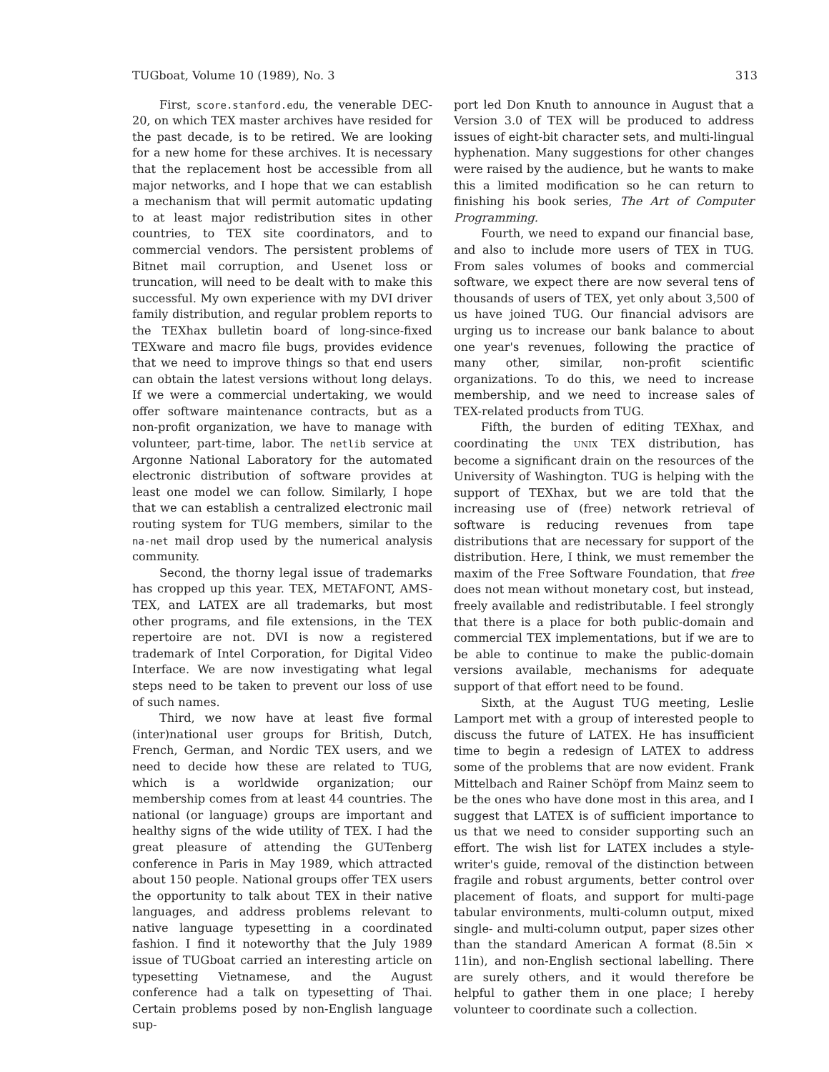TUGboat, Volume 10 (1989), No. 3 313
First, score.stanford.edu, the venerable DEC-20, on which TEX master archives have resided for the past decade, is to be retired. We are looking for a new home for these archives. It is necessary that the replacement host be accessible from all major networks, and I hope that we can establish a mechanism that will permit automatic updating to at least major redistribution sites in other countries, to TEX site coordinators, and to commercial vendors. The persistent problems of Bitnet mail corruption, and Usenet loss or truncation, will need to be dealt with to make this successful. My own experience with my DVI driver family distribution, and regular problem reports to the TEXhax bulletin board of long-since-fixed TEXware and macro file bugs, provides evidence that we need to improve things so that end users can obtain the latest versions without long delays. If we were a commercial undertaking, we would offer software maintenance contracts, but as a non-profit organization, we have to manage with volunteer, part-time, labor. The netlib service at Argonne National Laboratory for the automated electronic distribution of software provides at least one model we can follow. Similarly, I hope that we can establish a centralized electronic mail routing system for TUG members, similar to the na-net mail drop used by the numerical analysis community.
Second, the thorny legal issue of trademarks has cropped up this year. TEX, METAFONT, AMS-TEX, and LATEX are all trademarks, but most other programs, and file extensions, in the TEX repertoire are not. DVI is now a registered trademark of Intel Corporation, for Digital Video Interface. We are now investigating what legal steps need to be taken to prevent our loss of use of such names.
Third, we now have at least five formal (inter)national user groups for British, Dutch, French, German, and Nordic TEX users, and we need to decide how these are related to TUG, which is a worldwide organization; our membership comes from at least 44 countries. The national (or language) groups are important and healthy signs of the wide utility of TEX. I had the great pleasure of attending the GUTenberg conference in Paris in May 1989, which attracted about 150 people. National groups offer TEX users the opportunity to talk about TEX in their native languages, and address problems relevant to native language typesetting in a coordinated fashion. I find it noteworthy that the July 1989 issue of TUGboat carried an interesting article on typesetting Vietnamese, and the August conference had a talk on typesetting of Thai. Certain problems posed by non-English language sup-
port led Don Knuth to announce in August that a Version 3.0 of TEX will be produced to address issues of eight-bit character sets, and multi-lingual hyphenation. Many suggestions for other changes were raised by the audience, but he wants to make this a limited modification so he can return to finishing his book series, The Art of Computer Programming.
Fourth, we need to expand our financial base, and also to include more users of TEX in TUG. From sales volumes of books and commercial software, we expect there are now several tens of thousands of users of TEX, yet only about 3,500 of us have joined TUG. Our financial advisors are urging us to increase our bank balance to about one year's revenues, following the practice of many other, similar, non-profit scientific organizations. To do this, we need to increase membership, and we need to increase sales of TEX-related products from TUG.
Fifth, the burden of editing TEXhax, and coordinating the UNIX TEX distribution, has become a significant drain on the resources of the University of Washington. TUG is helping with the support of TEXhax, but we are told that the increasing use of (free) network retrieval of software is reducing revenues from tape distributions that are necessary for support of the distribution. Here, I think, we must remember the maxim of the Free Software Foundation, that free does not mean without monetary cost, but instead, freely available and redistributable. I feel strongly that there is a place for both public-domain and commercial TEX implementations, but if we are to be able to continue to make the public-domain versions available, mechanisms for adequate support of that effort need to be found.
Sixth, at the August TUG meeting, Leslie Lamport met with a group of interested people to discuss the future of LATEX. He has insufficient time to begin a redesign of LATEX to address some of the problems that are now evident. Frank Mittelbach and Rainer Schöpf from Mainz seem to be the ones who have done most in this area, and I suggest that LATEX is of sufficient importance to us that we need to consider supporting such an effort. The wish list for LATEX includes a style-writer's guide, removal of the distinction between fragile and robust arguments, better control over placement of floats, and support for multi-page tabular environments, multi-column output, mixed single- and multi-column output, paper sizes other than the standard American A format (8.5in × 11in), and non-English sectional labelling. There are surely others, and it would therefore be helpful to gather them in one place; I hereby volunteer to coordinate such a collection.